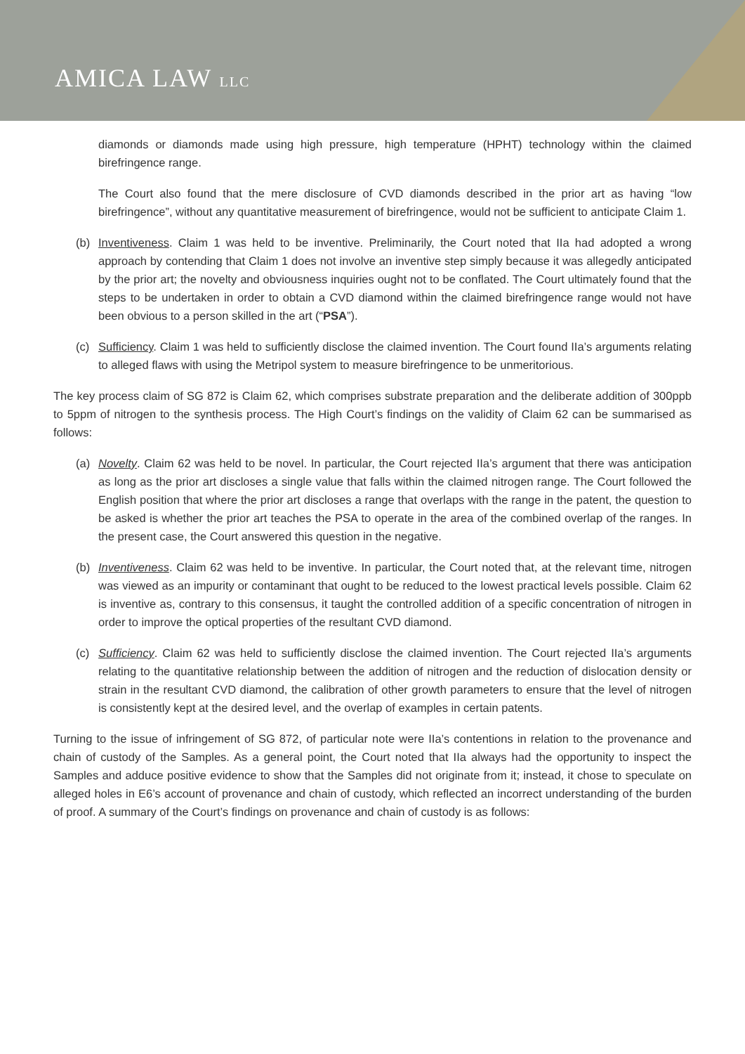AMICA LAW LLC
diamonds or diamonds made using high pressure, high temperature (HPHT) technology within the claimed birefringence range.
The Court also found that the mere disclosure of CVD diamonds described in the prior art as having “low birefringence”, without any quantitative measurement of birefringence, would not be sufficient to anticipate Claim 1.
(b) Inventiveness. Claim 1 was held to be inventive. Preliminarily, the Court noted that IIa had adopted a wrong approach by contending that Claim 1 does not involve an inventive step simply because it was allegedly anticipated by the prior art; the novelty and obviousness inquiries ought not to be conflated. The Court ultimately found that the steps to be undertaken in order to obtain a CVD diamond within the claimed birefringence range would not have been obvious to a person skilled in the art (“PSA”).
(c) Sufficiency. Claim 1 was held to sufficiently disclose the claimed invention. The Court found IIa’s arguments relating to alleged flaws with using the Metripol system to measure birefringence to be unmeritorious.
The key process claim of SG 872 is Claim 62, which comprises substrate preparation and the deliberate addition of 300ppb to 5ppm of nitrogen to the synthesis process. The High Court’s findings on the validity of Claim 62 can be summarised as follows:
(a) Novelty. Claim 62 was held to be novel. In particular, the Court rejected IIa’s argument that there was anticipation as long as the prior art discloses a single value that falls within the claimed nitrogen range. The Court followed the English position that where the prior art discloses a range that overlaps with the range in the patent, the question to be asked is whether the prior art teaches the PSA to operate in the area of the combined overlap of the ranges. In the present case, the Court answered this question in the negative.
(b) Inventiveness. Claim 62 was held to be inventive. In particular, the Court noted that, at the relevant time, nitrogen was viewed as an impurity or contaminant that ought to be reduced to the lowest practical levels possible. Claim 62 is inventive as, contrary to this consensus, it taught the controlled addition of a specific concentration of nitrogen in order to improve the optical properties of the resultant CVD diamond.
(c) Sufficiency. Claim 62 was held to sufficiently disclose the claimed invention. The Court rejected IIa’s arguments relating to the quantitative relationship between the addition of nitrogen and the reduction of dislocation density or strain in the resultant CVD diamond, the calibration of other growth parameters to ensure that the level of nitrogen is consistently kept at the desired level, and the overlap of examples in certain patents.
Turning to the issue of infringement of SG 872, of particular note were IIa’s contentions in relation to the provenance and chain of custody of the Samples. As a general point, the Court noted that IIa always had the opportunity to inspect the Samples and adduce positive evidence to show that the Samples did not originate from it; instead, it chose to speculate on alleged holes in E6’s account of provenance and chain of custody, which reflected an incorrect understanding of the burden of proof. A summary of the Court’s findings on provenance and chain of custody is as follows: